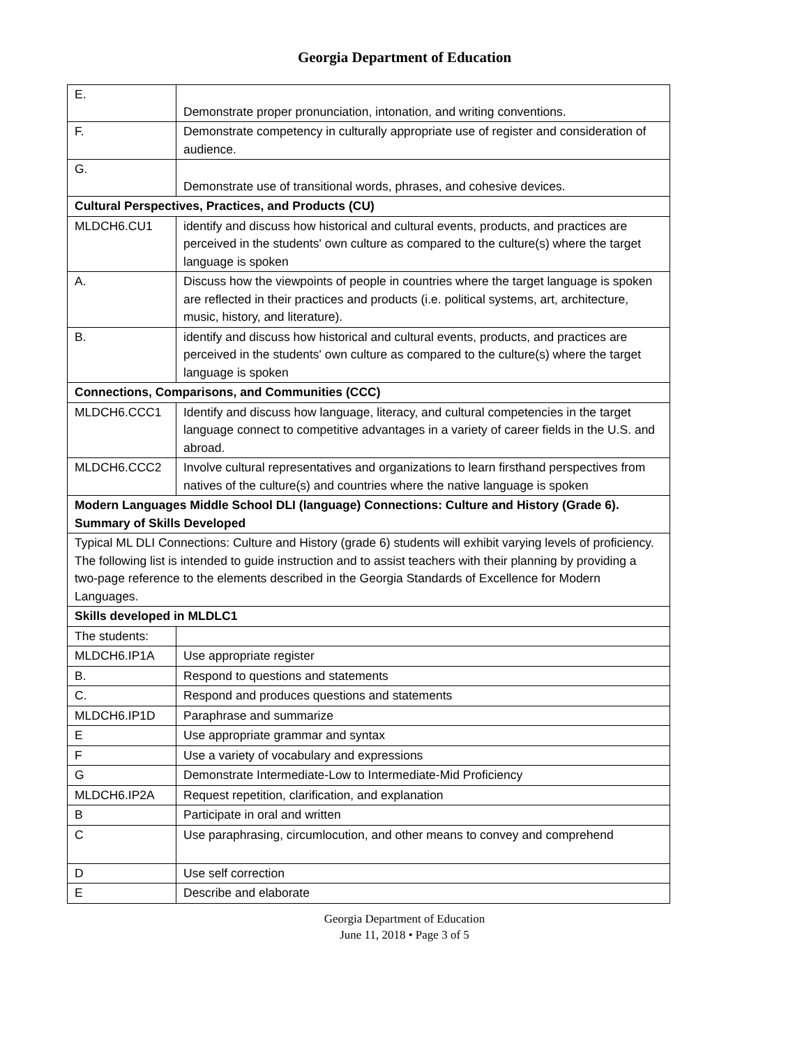Georgia Department of Education
| E. | Demonstrate proper pronunciation, intonation, and writing conventions. |
| F. | Demonstrate competency in culturally appropriate use of register and consideration of audience. |
| G. | Demonstrate use of transitional words, phrases, and cohesive devices. |
| Cultural Perspectives, Practices, and Products (CU) | |
| MLDCH6.CU1 | identify and discuss how historical and cultural events, products, and practices are perceived in the students' own culture as compared to the culture(s) where the target language is spoken |
| A. | Discuss how the viewpoints of people in countries where the target language is spoken are reflected in their practices and products (i.e. political systems, art, architecture, music, history, and literature). |
| B. | identify and discuss how historical and cultural events, products, and practices are perceived in the students' own culture as compared to the culture(s) where the target language is spoken |
| Connections, Comparisons, and Communities (CCC) | |
| MLDCH6.CCC1 | Identify and discuss how language, literacy, and cultural competencies in the target language connect to competitive advantages in a variety of career fields in the U.S. and abroad. |
| MLDCH6.CCC2 | Involve cultural representatives and organizations to learn firsthand perspectives from natives of the culture(s) and countries where the native language is spoken |
| Modern Languages Middle School DLI (language) Connections: Culture and History (Grade 6). Summary of Skills Developed | |
| Typical ML DLI Connections: Culture and History (grade 6) students will exhibit varying levels of proficiency. The following list is intended to guide instruction and to assist teachers with their planning by providing a two-page reference to the elements described in the Georgia Standards of Excellence for Modern Languages. | |
| Skills developed in MLDLC1 | |
| The students: | |
| MLDCH6.IP1A | Use appropriate register |
| B. | Respond to questions and statements |
| C. | Respond and produces questions and statements |
| MLDCH6.IP1D | Paraphrase and summarize |
| E | Use appropriate grammar and syntax |
| F | Use a variety of vocabulary and expressions |
| G | Demonstrate Intermediate-Low to Intermediate-Mid Proficiency |
| MLDCH6.IP2A | Request repetition, clarification, and explanation |
| B | Participate in oral and written |
| C | Use paraphrasing, circumlocution, and other means to convey and comprehend |
| D | Use self correction |
| E | Describe and elaborate |
Georgia Department of Education
June 11, 2018 • Page 3 of 5